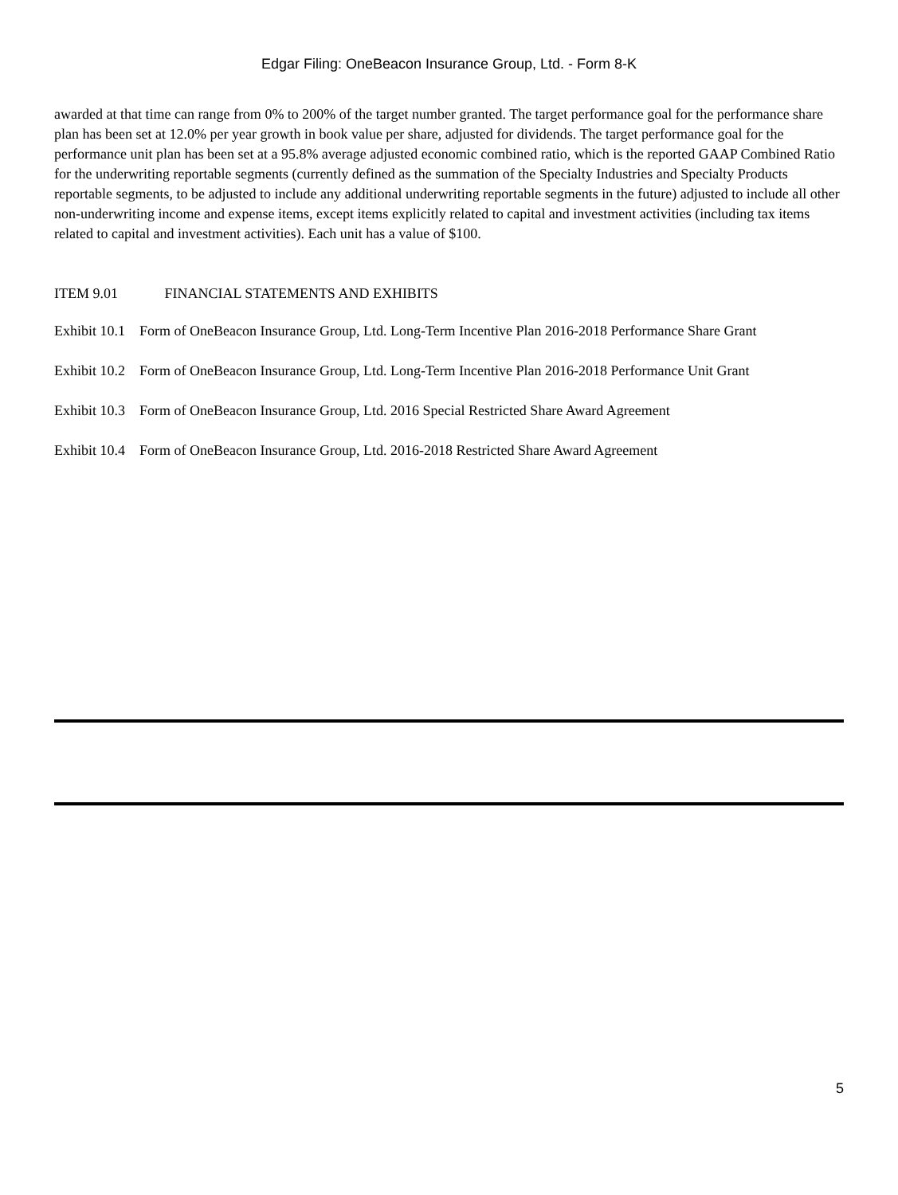Edgar Filing: OneBeacon Insurance Group, Ltd. - Form 8-K
awarded at that time can range from 0% to 200% of the target number granted. The target performance goal for the performance share plan has been set at 12.0% per year growth in book value per share, adjusted for dividends. The target performance goal for the performance unit plan has been set at a 95.8% average adjusted economic combined ratio, which is the reported GAAP Combined Ratio for the underwriting reportable segments (currently defined as the summation of the Specialty Industries and Specialty Products reportable segments, to be adjusted to include any additional underwriting reportable segments in the future) adjusted to include all other non-underwriting income and expense items, except items explicitly related to capital and investment activities (including tax items related to capital and investment activities). Each unit has a value of $100.
ITEM 9.01 FINANCIAL STATEMENTS AND EXHIBITS
Exhibit 10.1 Form of OneBeacon Insurance Group, Ltd. Long-Term Incentive Plan 2016-2018 Performance Share Grant
Exhibit 10.2 Form of OneBeacon Insurance Group, Ltd. Long-Term Incentive Plan 2016-2018 Performance Unit Grant
Exhibit 10.3 Form of OneBeacon Insurance Group, Ltd. 2016 Special Restricted Share Award Agreement
Exhibit 10.4 Form of OneBeacon Insurance Group, Ltd. 2016-2018 Restricted Share Award Agreement
5